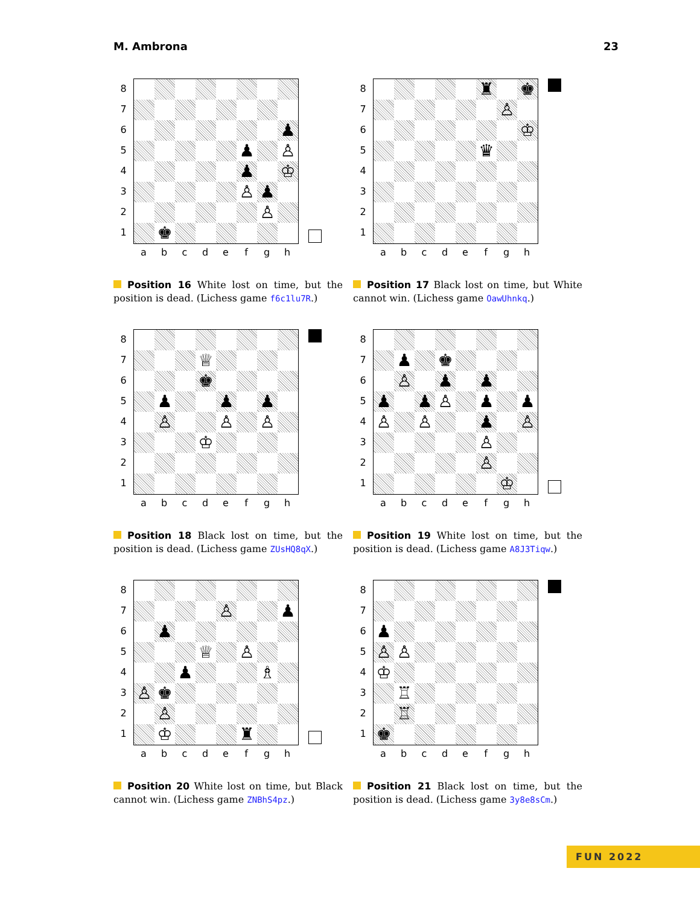M. Ambrona 23
8
7
6
5
4
3
2
1
| | | | | | | | ♟ |
| | | | | | ♟ | | ♙ |
| | | | | | ♟ | | ♔ |
| | | | | | ♙ | ♟ | |
| | | | | | | ♙ | |
| | ♚ | | | | | | |
a b c d e f g h
Position 16 White lost on time, but the position is dead. (Lichess game f6c1lu7R.)
8
7
6
5
4
3
2
1
| | | | | | ♜ | | ♚ |
| | | | | | | ♙ | |
| | | | | | | | ♔ |
| | | | | | ♛ | | |
a b c d e f g h
Position 17 Black lost on time, but White cannot win. (Lichess game OawUhnkq.)
8
7
6
5
4
3
2
1
| | | | ♕ | | | | |
| | | | ♚ | | | | |
| | ♟ | | | ♟ | | ♟ | |
| | ♙ | | | ♙ | | ♙ | |
| | | | ♔ | | | | |
a b c d e f g h
Position 18 Black lost on time, but the position is dead. (Lichess game ZUsHQ8qX.)
8
7
6
5
4
3
2
1
| | ♟ | | ♚ | | | | |
| | ♙ | | ♟ | | ♟ | | |
| ♟ | | ♟ | ♙ | | ♟ | | ♟ |
| ♙ | | ♙ | | | ♟ | | ♙ |
| | | | | | ♙ | | |
| | | | | | ♙ | | |
| | | | | | | ♔ | |
a b c d e f g h
Position 19 White lost on time, but the position is dead. (Lichess game A8J3Tiqw.)
8
7
6
5
4
3
2
1
| | | | | ♙ | | | ♟ |
| | ♟ | | | | | | |
| | | | ♕ | | ♙ | | |
| | | ♟ | | | | ♗ | |
| ♙ | ♚ | | | | | | |
| | ♙ | | | | | | |
| | ♔ | | | | ♜ | | |
a b c d e f g h
Position 20 White lost on time, but Black cannot win. (Lichess game ZNBhS4pz.)
8
7
6
5
4
3
2
1
| ♟ | | | | | | | |
| ♙ | ♙ | | | | | | |
| ♔ | | | | | | | |
| | ♖ | | | | | | |
| | ♖ | | | | | | |
| ♚ | | | | | | | |
a b c d e f g h
Position 21 Black lost on time, but the position is dead. (Lichess game 3y8e8sCm.)
FUN 2022